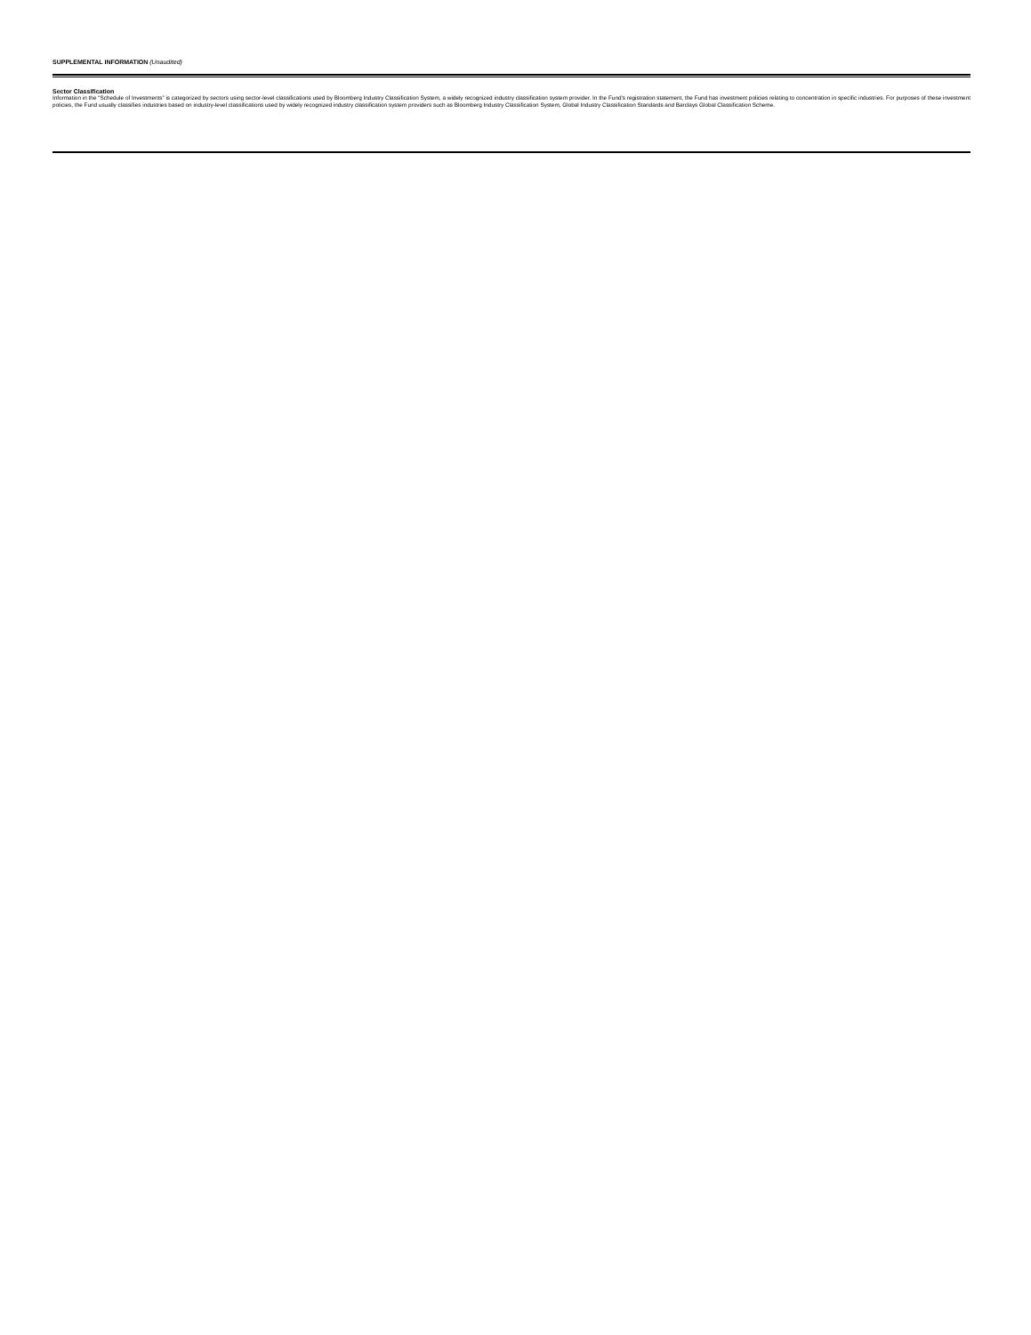SUPPLEMENTAL INFORMATION (Unaudited)
Sector Classification
Information in the “Schedule of Investments” is categorized by sectors using sector-level classifications used by Bloomberg Industry Classification System, a widely recognized industry classification system provider. In the Fund’s registration statement, the Fund has investment policies relating to concentration in specific industries. For purposes of these investment policies, the Fund usually classifies industries based on industry-level classifications used by widely recognized industry classification system providers such as Bloomberg Industry Classification System, Global Industry Classification Standards and Barclays Global Classification Scheme.